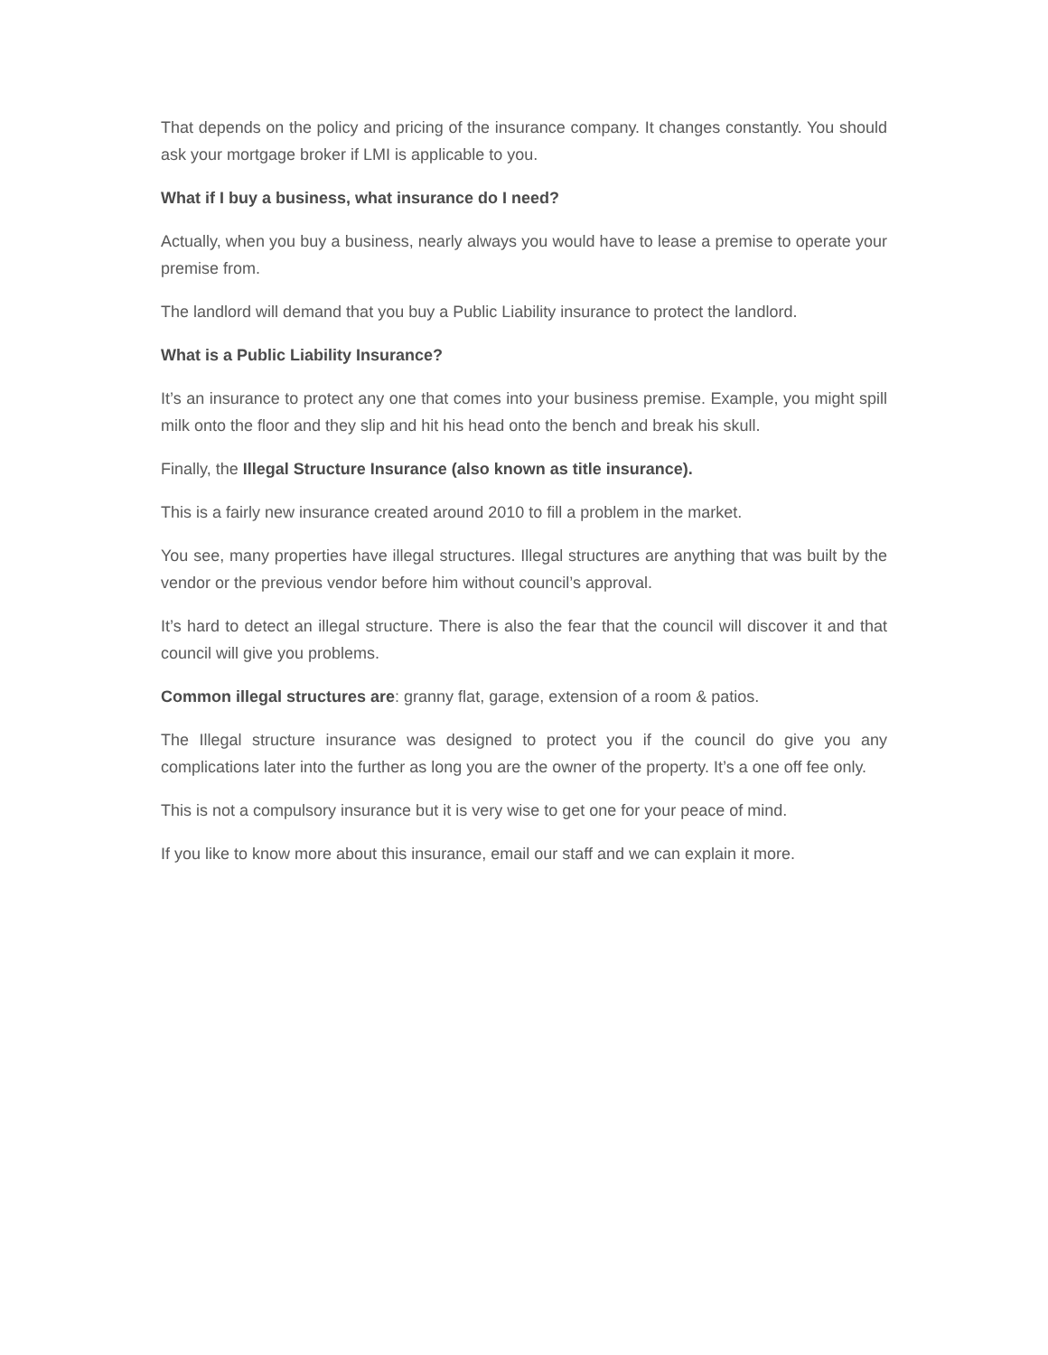That depends on the policy and pricing of the insurance company. It changes constantly. You should ask your mortgage broker if LMI is applicable to you.
What if I buy a business, what insurance do I need?
Actually, when you buy a business, nearly always you would have to lease a premise to operate your premise from.
The landlord will demand that you buy a Public Liability insurance to protect the landlord.
What is a Public Liability Insurance?
It’s an insurance to protect any one that comes into your business premise. Example, you might spill milk onto the floor and they slip and hit his head onto the bench and break his skull.
Finally, the Illegal Structure Insurance (also known as title insurance).
This is a fairly new insurance created around 2010 to fill a problem in the market.
You see, many properties have illegal structures. Illegal structures are anything that was built by the vendor or the previous vendor before him without council’s approval.
It’s hard to detect an illegal structure. There is also the fear that the council will discover it and that council will give you problems.
Common illegal structures are: granny flat, garage, extension of a room & patios.
The Illegal structure insurance was designed to protect you if the council do give you any complications later into the further as long you are the owner of the property. It’s a one off fee only.
This is not a compulsory insurance but it is very wise to get one for your peace of mind.
If you like to know more about this insurance, email our staff and we can explain it more.